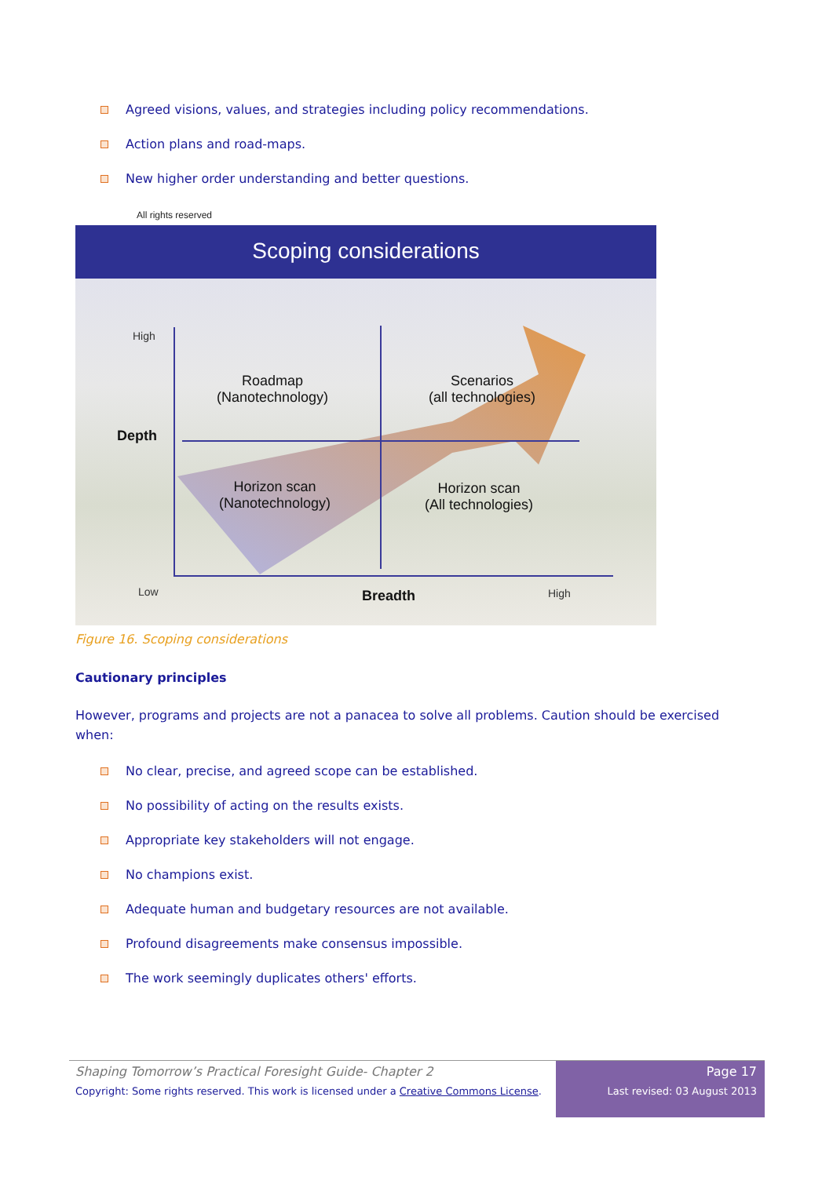Agreed visions, values, and strategies including policy recommendations.
Action plans and road-maps.
New higher order understanding and better questions.
All rights reserved
Scoping considerations
High
Depth
Roadmap
(Nanotechnology)
Scenarios
(all technologies)
Horizon scan
(Nanotechnology)
Horizon scan
(All technologies)
Low Breadth High
Figure 16. Scoping considerations
Cautionary principles
However, programs and projects are not a panacea to solve all problems. Caution should be exercised when:
No clear, precise, and agreed scope can be established.
No possibility of acting on the results exists.
Appropriate key stakeholders will not engage.
No champions exist.
Adequate human and budgetary resources are not available.
Profound disagreements make consensus impossible.
The work seemingly duplicates others' efforts.
Shaping Tomorrow’s Practical Foresight Guide- Chapter 2
Copyright: Some rights reserved. This work is licensed under a Creative Commons License.
Page 17
Last revised: 03 August 2013